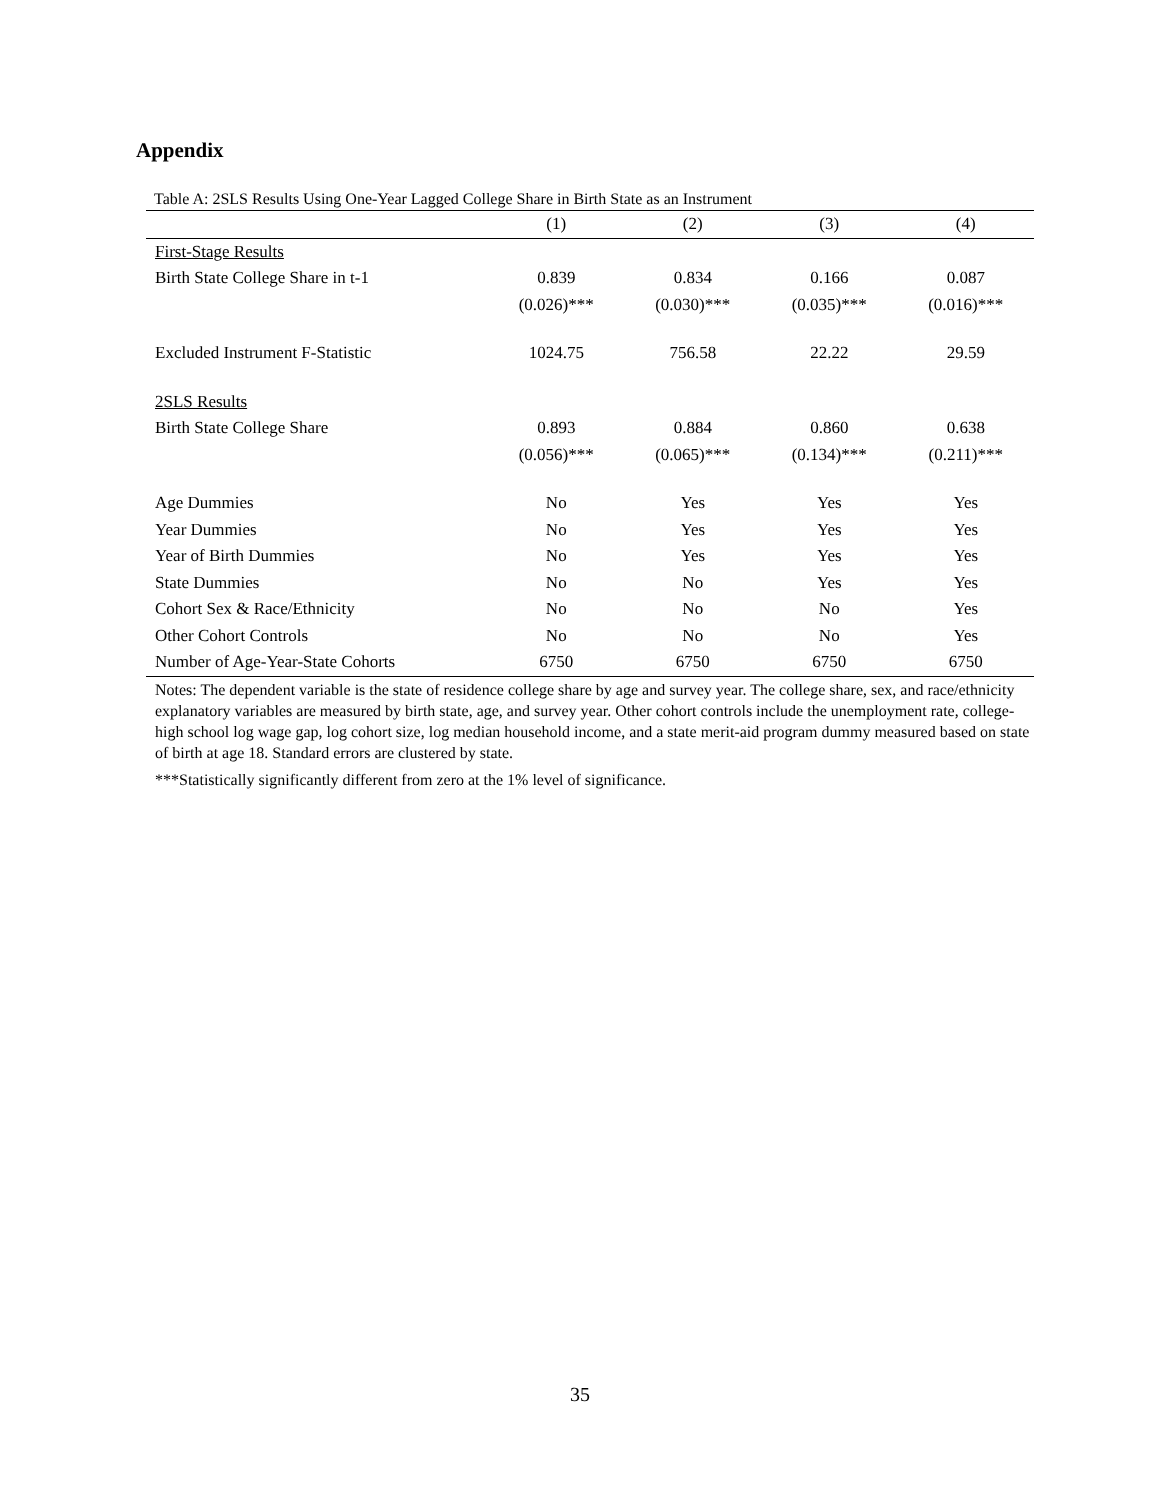Appendix
Table A: 2SLS Results Using One-Year Lagged College Share in Birth State as an Instrument
| | (1) | (2) | (3) | (4) |
| --- | --- | --- | --- | --- |
| First-Stage Results | | | | |
| Birth State College Share in t-1 | 0.839 | 0.834 | 0.166 | 0.087 |
| | (0.026)*** | (0.030)*** | (0.035)*** | (0.016)*** |
| Excluded Instrument F-Statistic | 1024.75 | 756.58 | 22.22 | 29.59 |
| 2SLS Results | | | | |
| Birth State College Share | 0.893 | 0.884 | 0.860 | 0.638 |
| | (0.056)*** | (0.065)*** | (0.134)*** | (0.211)*** |
| Age Dummies | No | Yes | Yes | Yes |
| Year Dummies | No | Yes | Yes | Yes |
| Year of Birth Dummies | No | Yes | Yes | Yes |
| State Dummies | No | No | Yes | Yes |
| Cohort Sex & Race/Ethnicity | No | No | No | Yes |
| Other Cohort Controls | No | No | No | Yes |
| Number of Age-Year-State Cohorts | 6750 | 6750 | 6750 | 6750 |
Notes: The dependent variable is the state of residence college share by age and survey year. The college share, sex, and race/ethnicity explanatory variables are measured by birth state, age, and survey year. Other cohort controls include the unemployment rate, college-high school log wage gap, log cohort size, log median household income, and a state merit-aid program dummy measured based on state of birth at age 18. Standard errors are clustered by state.
***Statistically significantly different from zero at the 1% level of significance.
35